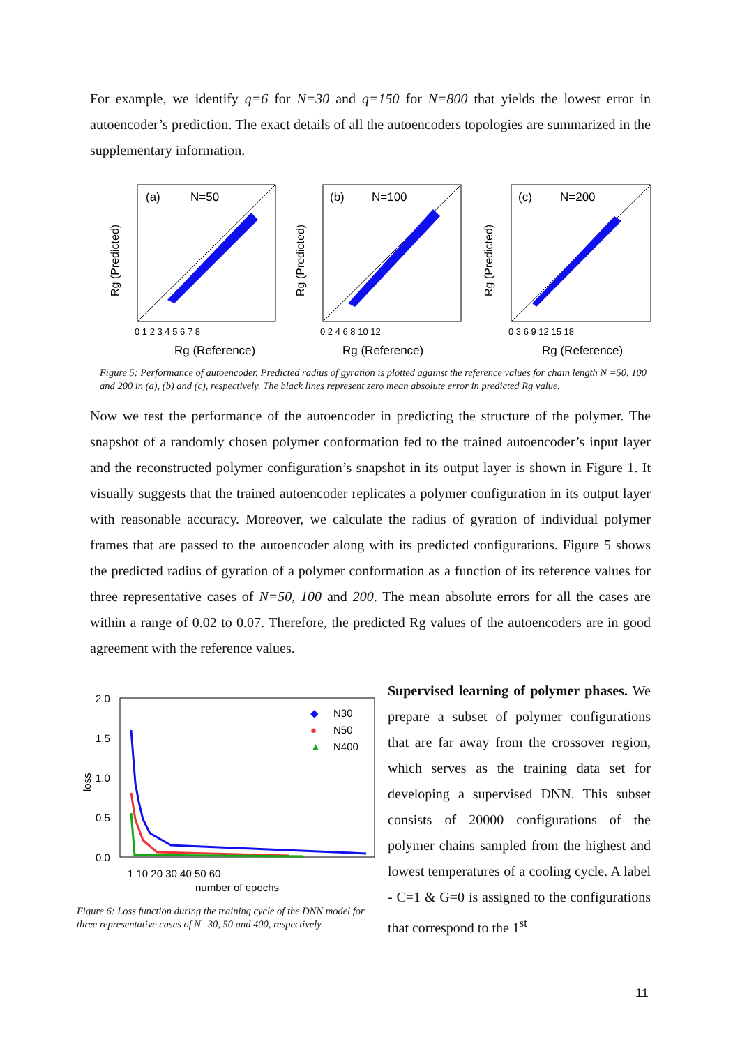For example, we identify q=6 for N=30 and q=150 for N=800 that yields the lowest error in autoencoder’s prediction. The exact details of all the autoencoders topologies are summarized in the supplementary information.
(a)
N=50
0 1 2 3 4 5 6 7 8
Rg (Reference)
Rg (Predicted)
(b)
N=100
0 2 4 6 8 10 12
Rg (Reference)
Rg (Predicted)
(c)
N=200
0 3 6 9 12 15 18
Rg (Reference)
Rg (Predicted)
Figure 5: Performance of autoencoder. Predicted radius of gyration is plotted against the reference values for chain length N =50, 100 and 200 in (a), (b) and (c), respectively. The black lines represent zero mean absolute error in predicted Rg value.
Now we test the performance of the autoencoder in predicting the structure of the polymer. The snapshot of a randomly chosen polymer conformation fed to the trained autoencoder’s input layer and the reconstructed polymer configuration’s snapshot in its output layer is shown in Figure 1. It visually suggests that the trained autoencoder replicates a polymer configuration in its output layer with reasonable accuracy. Moreover, we calculate the radius of gyration of individual polymer frames that are passed to the autoencoder along with its predicted configurations. Figure 5 shows the predicted radius of gyration of a polymer conformation as a function of its reference values for three representative cases of N=50, 100 and 200. The mean absolute errors for all the cases are within a range of 0.02 to 0.07. Therefore, the predicted Rg values of the autoencoders are in good agreement with the reference values.
2.0
1.5
1.0
0.5
0.0
loss
1 10 20 30 40 50 60
number of epochs
◆
N30
●
N50
▲
N400
Figure 6: Loss function during the training cycle of the DNN model for three representative cases of N=30, 50 and 400, respectively.
Supervised learning of polymer phases. We prepare a subset of polymer configurations that are far away from the crossover region, which serves as the training data set for developing a supervised DNN. This subset consists of 20000 configurations of the polymer chains sampled from the highest and lowest temperatures of a cooling cycle. A label - C=1 & G=0 is assigned to the configurations that correspond to the 1<sup>st</sup>
11